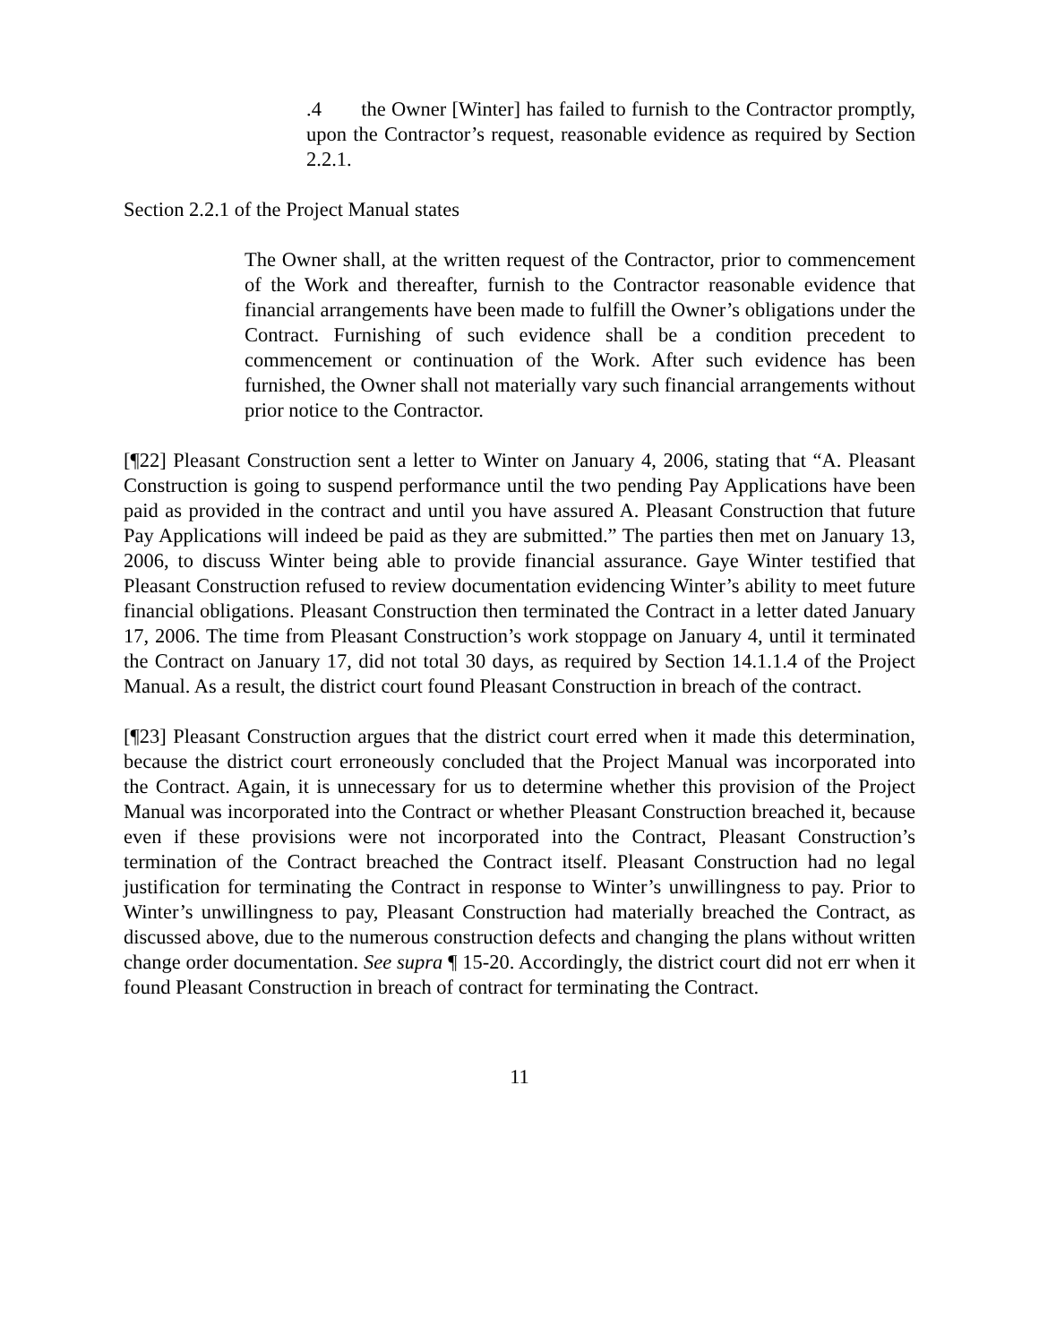.4 the Owner [Winter] has failed to furnish to the Contractor promptly, upon the Contractor’s request, reasonable evidence as required by Section 2.2.1.
Section 2.2.1 of the Project Manual states
The Owner shall, at the written request of the Contractor, prior to commencement of the Work and thereafter, furnish to the Contractor reasonable evidence that financial arrangements have been made to fulfill the Owner’s obligations under the Contract. Furnishing of such evidence shall be a condition precedent to commencement or continuation of the Work. After such evidence has been furnished, the Owner shall not materially vary such financial arrangements without prior notice to the Contractor.
[¶22] Pleasant Construction sent a letter to Winter on January 4, 2006, stating that “A. Pleasant Construction is going to suspend performance until the two pending Pay Applications have been paid as provided in the contract and until you have assured A. Pleasant Construction that future Pay Applications will indeed be paid as they are submitted.” The parties then met on January 13, 2006, to discuss Winter being able to provide financial assurance. Gaye Winter testified that Pleasant Construction refused to review documentation evidencing Winter’s ability to meet future financial obligations. Pleasant Construction then terminated the Contract in a letter dated January 17, 2006. The time from Pleasant Construction’s work stoppage on January 4, until it terminated the Contract on January 17, did not total 30 days, as required by Section 14.1.1.4 of the Project Manual. As a result, the district court found Pleasant Construction in breach of the contract.
[¶23] Pleasant Construction argues that the district court erred when it made this determination, because the district court erroneously concluded that the Project Manual was incorporated into the Contract. Again, it is unnecessary for us to determine whether this provision of the Project Manual was incorporated into the Contract or whether Pleasant Construction breached it, because even if these provisions were not incorporated into the Contract, Pleasant Construction’s termination of the Contract breached the Contract itself. Pleasant Construction had no legal justification for terminating the Contract in response to Winter’s unwillingness to pay. Prior to Winter’s unwillingness to pay, Pleasant Construction had materially breached the Contract, as discussed above, due to the numerous construction defects and changing the plans without written change order documentation. See supra ¶ 15-20. Accordingly, the district court did not err when it found Pleasant Construction in breach of contract for terminating the Contract.
11